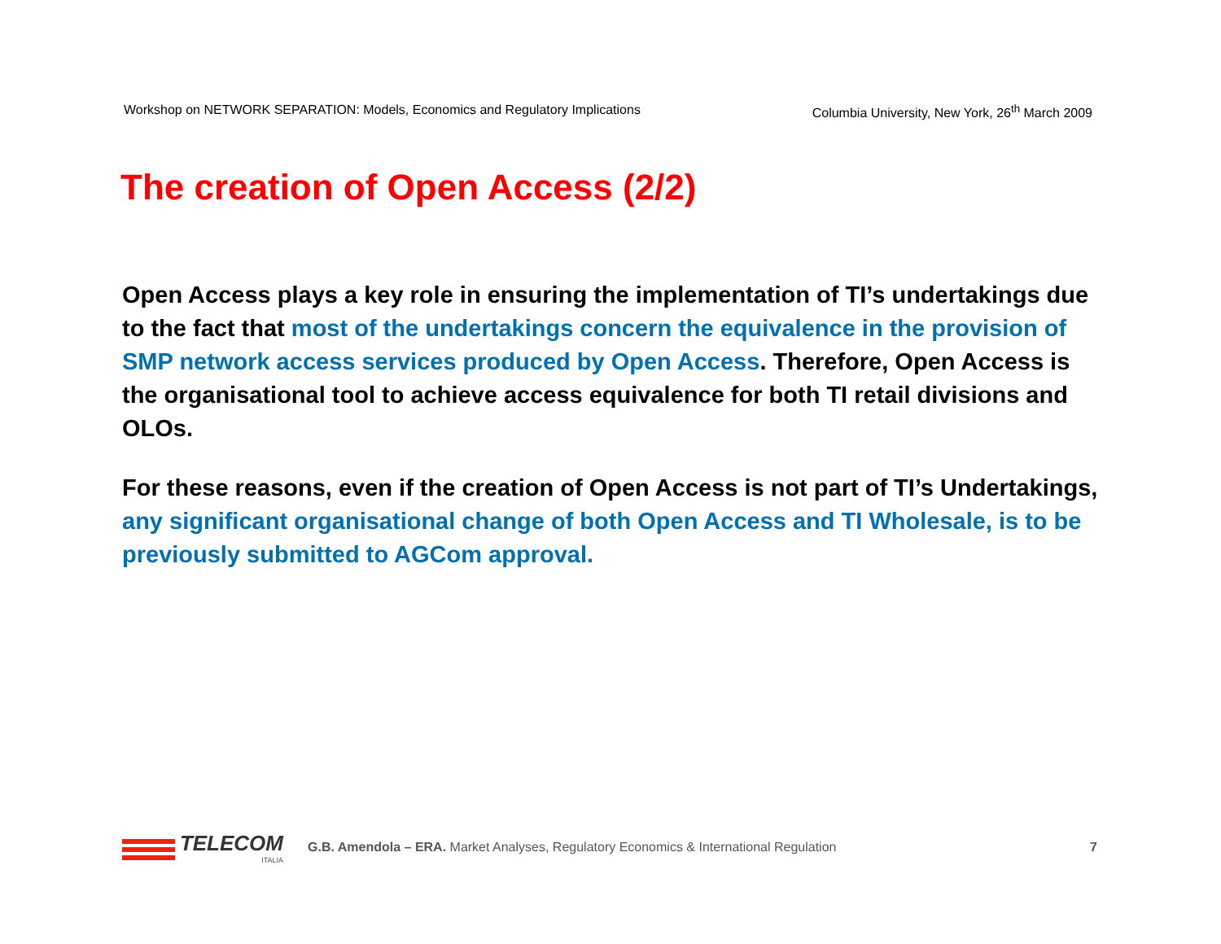Workshop on NETWORK SEPARATION: Models, Economics and Regulatory Implications Columbia University, New York, 26<sup>th</sup> March 2009
The creation of Open Access (2/2)
Open Access plays a key role in ensuring the implementation of TI’s undertakings due to the fact that most of the undertakings concern the equivalence in the provision of SMP network access services produced by Open Access. Therefore, Open Access is the organisational tool to achieve access equivalence for both TI retail divisions and OLOs.
For these reasons, even if the creation of Open Access is not part of TI’s Undertakings, any significant organisational change of both Open Access and TI Wholesale, is to be previously submitted to AGCom approval.
TELECOM
ITALIA
G.B. Amendola – ERA. Market Analyses, Regulatory Economics & International Regulation
7